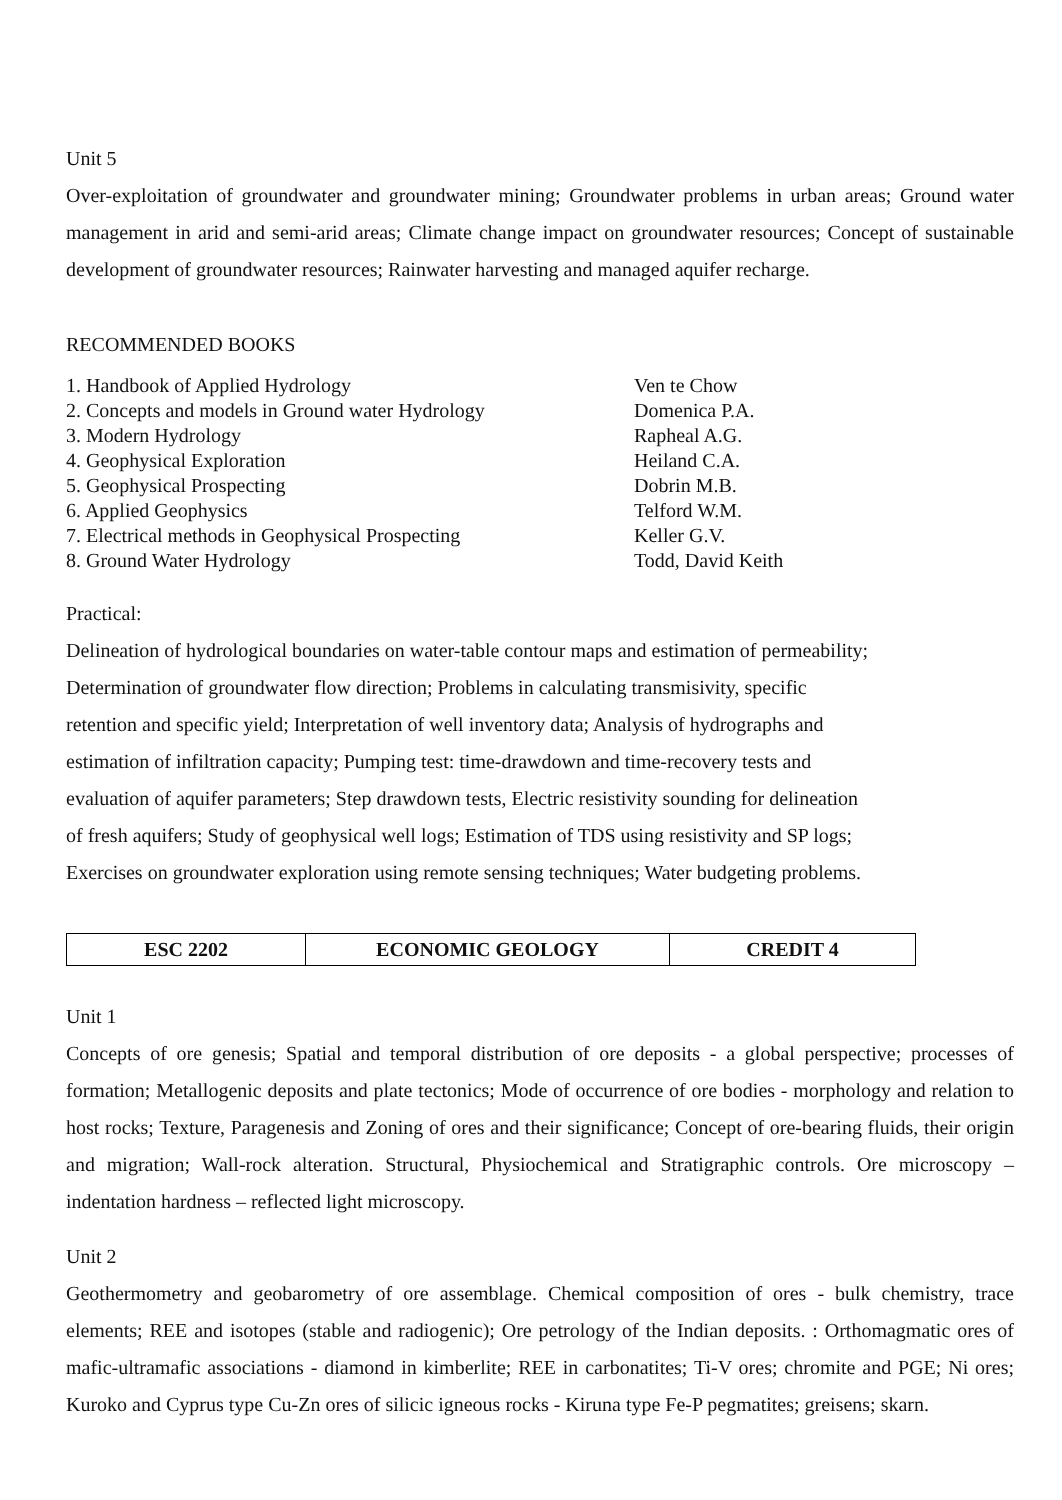Unit 5
Over-exploitation of groundwater and groundwater mining; Groundwater problems in urban areas; Ground water management in arid and semi-arid areas; Climate change impact on groundwater resources; Concept of sustainable development of groundwater resources; Rainwater harvesting and managed aquifer recharge.
RECOMMENDED BOOKS
1. Handbook of Applied Hydrology Ven te Chow
2. Concepts and models in Ground water Hydrology Domenica P.A.
3. Modern Hydrology Rapheal A.G.
4. Geophysical Exploration Heiland C.A.
5. Geophysical Prospecting Dobrin M.B.
6. Applied Geophysics Telford W.M.
7. Electrical methods in Geophysical Prospecting Keller G.V.
8. Ground Water Hydrology Todd, David Keith
Practical:
Delineation of hydrological boundaries on water-table contour maps and estimation of permeability;
Determination of groundwater flow direction; Problems in calculating transmisivity, specific
retention and specific yield; Interpretation of well inventory data; Analysis of hydrographs and
estimation of infiltration capacity; Pumping test: time-drawdown and time-recovery tests and
evaluation of aquifer parameters; Step drawdown tests, Electric resistivity sounding for delineation
of fresh aquifers; Study of geophysical well logs; Estimation of TDS using resistivity and SP logs;
Exercises on groundwater exploration using remote sensing techniques; Water budgeting problems.
| ESC 2202 | ECONOMIC GEOLOGY | CREDIT 4 |
Unit 1
Concepts of ore genesis; Spatial and temporal distribution of ore deposits - a global perspective; processes of formation; Metallogenic deposits and plate tectonics; Mode of occurrence of ore bodies - morphology and relation to host rocks; Texture, Paragenesis and Zoning of ores and their significance; Concept of ore-bearing fluids, their origin and migration; Wall-rock alteration. Structural, Physiochemical and Stratigraphic controls. Ore microscopy – indentation hardness – reflected light microscopy.
Unit 2
Geothermometry and geobarometry of ore assemblage. Chemical composition of ores - bulk chemistry, trace elements; REE and isotopes (stable and radiogenic); Ore petrology of the Indian deposits. : Orthomagmatic ores of mafic-ultramafic associations - diamond in kimberlite; REE in carbonatites; Ti-V ores; chromite and PGE; Ni ores; Kuroko and Cyprus type Cu-Zn ores of silicic igneous rocks - Kiruna type Fe-P pegmatites; greisens; skarn.